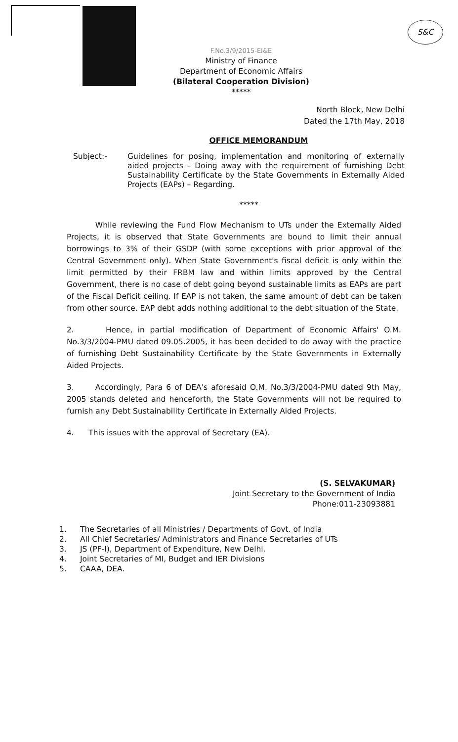S&C
F.No.3/9/2015-EI&E
Ministry of Finance
Department of Economic Affairs
(Bilateral Cooperation Division)
*****
North Block, New Delhi
Dated the 17th May, 2018
OFFICE MEMORANDUM
Subject:- Guidelines for posing, implementation and monitoring of externally aided projects – Doing away with the requirement of furnishing Debt Sustainability Certificate by the State Governments in Externally Aided Projects (EAPs) – Regarding.
*****
While reviewing the Fund Flow Mechanism to UTs under the Externally Aided Projects, it is observed that State Governments are bound to limit their annual borrowings to 3% of their GSDP (with some exceptions with prior approval of the Central Government only). When State Government's fiscal deficit is only within the limit permitted by their FRBM law and within limits approved by the Central Government, there is no case of debt going beyond sustainable limits as EAPs are part of the Fiscal Deficit ceiling. If EAP is not taken, the same amount of debt can be taken from other source. EAP debt adds nothing additional to the debt situation of the State.
2. Hence, in partial modification of Department of Economic Affairs' O.M. No.3/3/2004-PMU dated 09.05.2005, it has been decided to do away with the practice of furnishing Debt Sustainability Certificate by the State Governments in Externally Aided Projects.
3. Accordingly, Para 6 of DEA's aforesaid O.M. No.3/3/2004-PMU dated 9th May, 2005 stands deleted and henceforth, the State Governments will not be required to furnish any Debt Sustainability Certificate in Externally Aided Projects.
4. This issues with the approval of Secretary (EA).
(S. SELVAKUMAR)
Joint Secretary to the Government of India
Phone:011-23093881
1. The Secretaries of all Ministries / Departments of Govt. of India
2. All Chief Secretaries/ Administrators and Finance Secretaries of UTs
3. JS (PF-I), Department of Expenditure, New Delhi.
4. Joint Secretaries of MI, Budget and IER Divisions
5. CAAA, DEA.